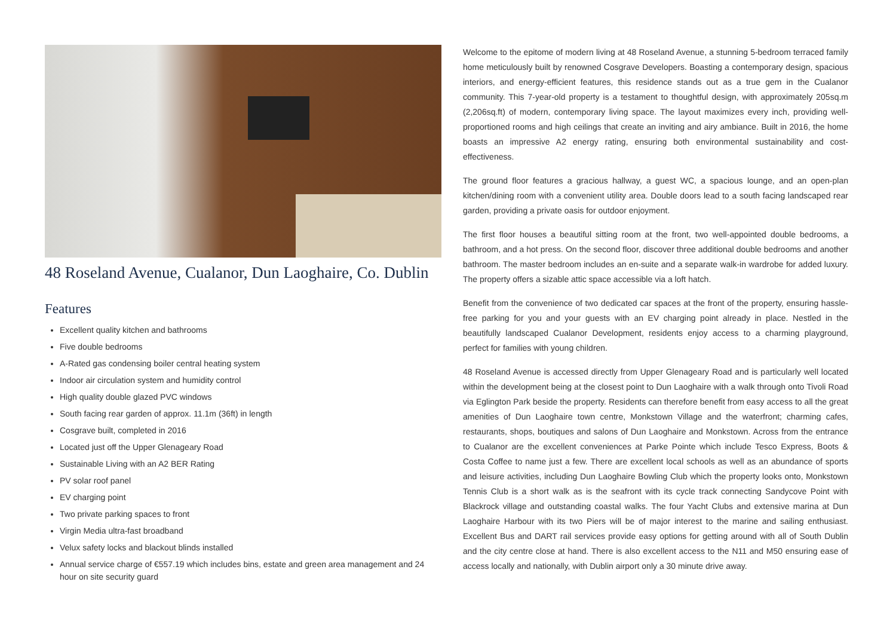48 Roseland Avenue, Cualanor, Dun Laoghaire, Co. Dublin
Features
Excellent quality kitchen and bathrooms
Five double bedrooms
A-Rated gas condensing boiler central heating system
Indoor air circulation system and humidity control
High quality double glazed PVC windows
South facing rear garden of approx. 11.1m (36ft) in length
Cosgrave built, completed in 2016
Located just off the Upper Glenageary Road
Sustainable Living with an A2 BER Rating
PV solar roof panel
EV charging point
Two private parking spaces to front
Virgin Media ultra-fast broadband
Velux safety locks and blackout blinds installed
Annual service charge of €557.19 which includes bins, estate and green area management and 24 hour on site security guard
Welcome to the epitome of modern living at 48 Roseland Avenue, a stunning 5-bedroom terraced family home meticulously built by renowned Cosgrave Developers. Boasting a contemporary design, spacious interiors, and energy-efficient features, this residence stands out as a true gem in the Cualanor community. This 7-year-old property is a testament to thoughtful design, with approximately 205sq.m (2,206sq.ft) of modern, contemporary living space. The layout maximizes every inch, providing well-proportioned rooms and high ceilings that create an inviting and airy ambiance. Built in 2016, the home boasts an impressive A2 energy rating, ensuring both environmental sustainability and cost-effectiveness.
The ground floor features a gracious hallway, a guest WC, a spacious lounge, and an open-plan kitchen/dining room with a convenient utility area. Double doors lead to a south facing landscaped rear garden, providing a private oasis for outdoor enjoyment.
The first floor houses a beautiful sitting room at the front, two well-appointed double bedrooms, a bathroom, and a hot press. On the second floor, discover three additional double bedrooms and another bathroom. The master bedroom includes an en-suite and a separate walk-in wardrobe for added luxury. The property offers a sizable attic space accessible via a loft hatch.
Benefit from the convenience of two dedicated car spaces at the front of the property, ensuring hassle-free parking for you and your guests with an EV charging point already in place. Nestled in the beautifully landscaped Cualanor Development, residents enjoy access to a charming playground, perfect for families with young children.
48 Roseland Avenue is accessed directly from Upper Glenageary Road and is particularly well located within the development being at the closest point to Dun Laoghaire with a walk through onto Tivoli Road via Eglington Park beside the property. Residents can therefore benefit from easy access to all the great amenities of Dun Laoghaire town centre, Monkstown Village and the waterfront; charming cafes, restaurants, shops, boutiques and salons of Dun Laoghaire and Monkstown. Across from the entrance to Cualanor are the excellent conveniences at Parke Pointe which include Tesco Express, Boots & Costa Coffee to name just a few. There are excellent local schools as well as an abundance of sports and leisure activities, including Dun Laoghaire Bowling Club which the property looks onto, Monkstown Tennis Club is a short walk as is the seafront with its cycle track connecting Sandycove Point with Blackrock village and outstanding coastal walks. The four Yacht Clubs and extensive marina at Dun Laoghaire Harbour with its two Piers will be of major interest to the marine and sailing enthusiast. Excellent Bus and DART rail services provide easy options for getting around with all of South Dublin and the city centre close at hand. There is also excellent access to the N11 and M50 ensuring ease of access locally and nationally, with Dublin airport only a 30 minute drive away.